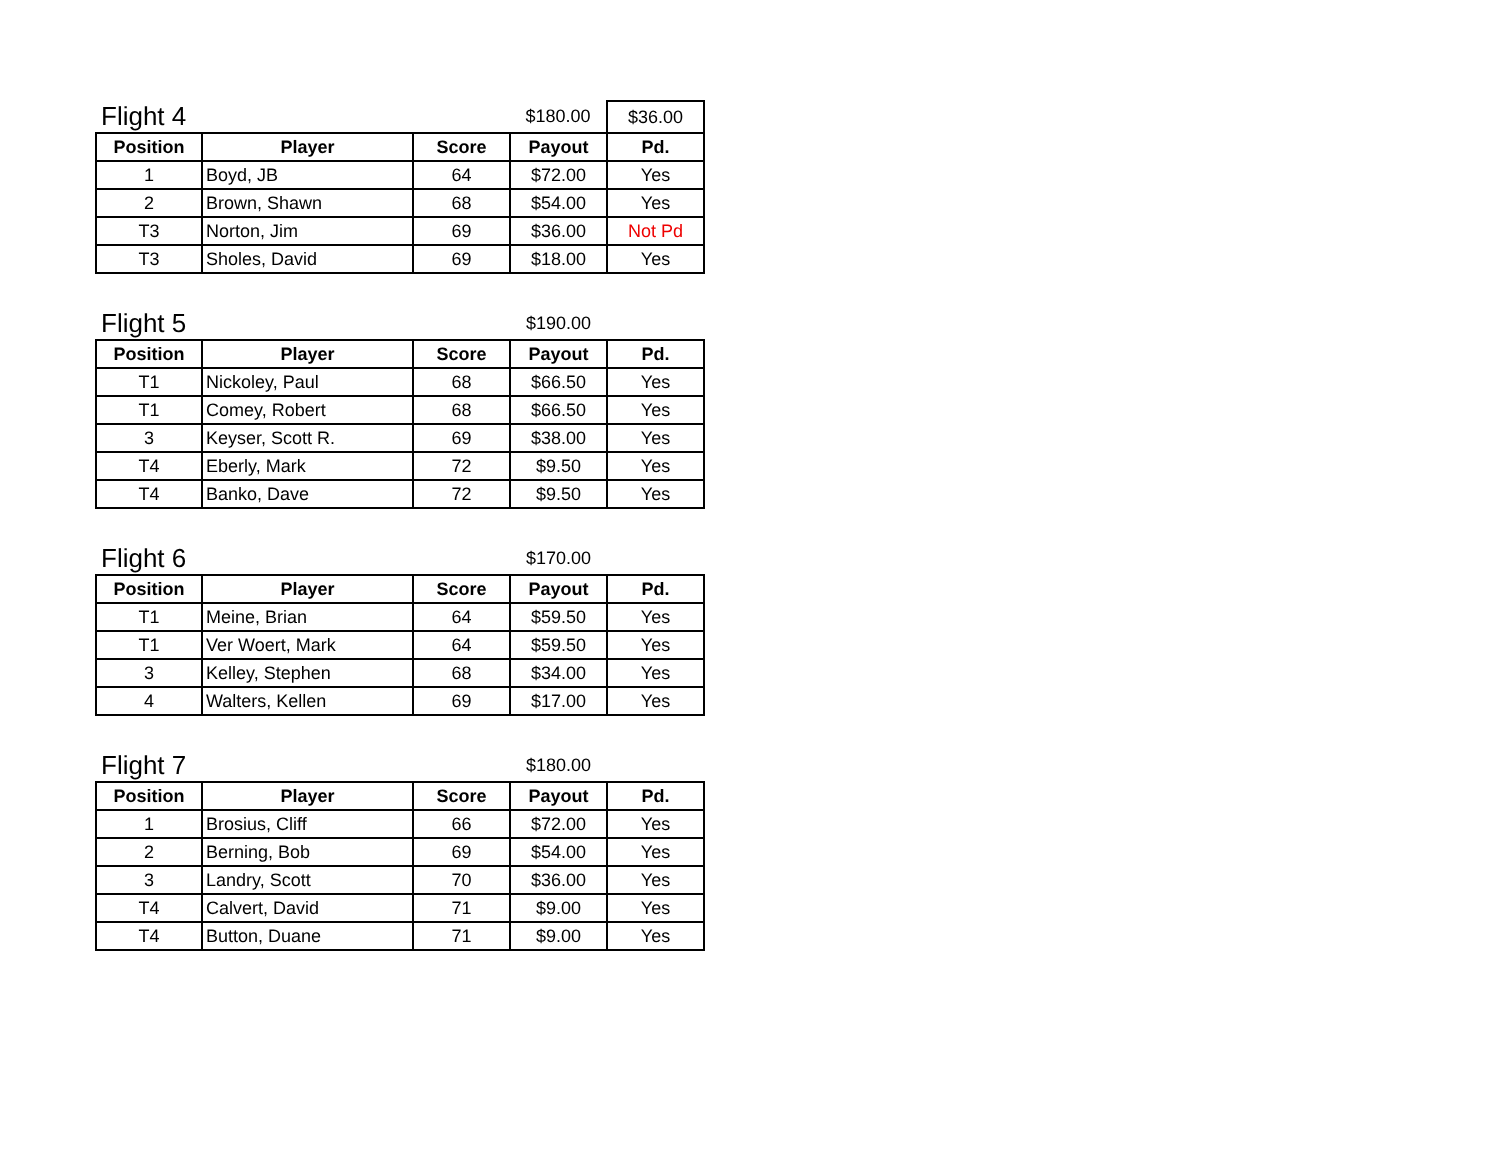| Flight 4 | | | $180.00 | $36.00 |
| Position | Player | Score | Payout | Pd. |
| 1 | Boyd, JB | 64 | $72.00 | Yes |
| 2 | Brown, Shawn | 68 | $54.00 | Yes |
| T3 | Norton, Jim | 69 | $36.00 | Not Pd |
| T3 | Sholes, David | 69 | $18.00 | Yes |
| Flight 5 | | | $190.00 | |
| Position | Player | Score | Payout | Pd. |
| T1 | Nickoley, Paul | 68 | $66.50 | Yes |
| T1 | Comey, Robert | 68 | $66.50 | Yes |
| 3 | Keyser, Scott R. | 69 | $38.00 | Yes |
| T4 | Eberly, Mark | 72 | $9.50 | Yes |
| T4 | Banko, Dave | 72 | $9.50 | Yes |
| Flight 6 | | | $170.00 | |
| Position | Player | Score | Payout | Pd. |
| T1 | Meine, Brian | 64 | $59.50 | Yes |
| T1 | Ver Woert, Mark | 64 | $59.50 | Yes |
| 3 | Kelley, Stephen | 68 | $34.00 | Yes |
| 4 | Walters, Kellen | 69 | $17.00 | Yes |
| Flight 7 | | | $180.00 | |
| Position | Player | Score | Payout | Pd. |
| 1 | Brosius, Cliff | 66 | $72.00 | Yes |
| 2 | Berning, Bob | 69 | $54.00 | Yes |
| 3 | Landry, Scott | 70 | $36.00 | Yes |
| T4 | Calvert, David | 71 | $9.00 | Yes |
| T4 | Button, Duane | 71 | $9.00 | Yes |